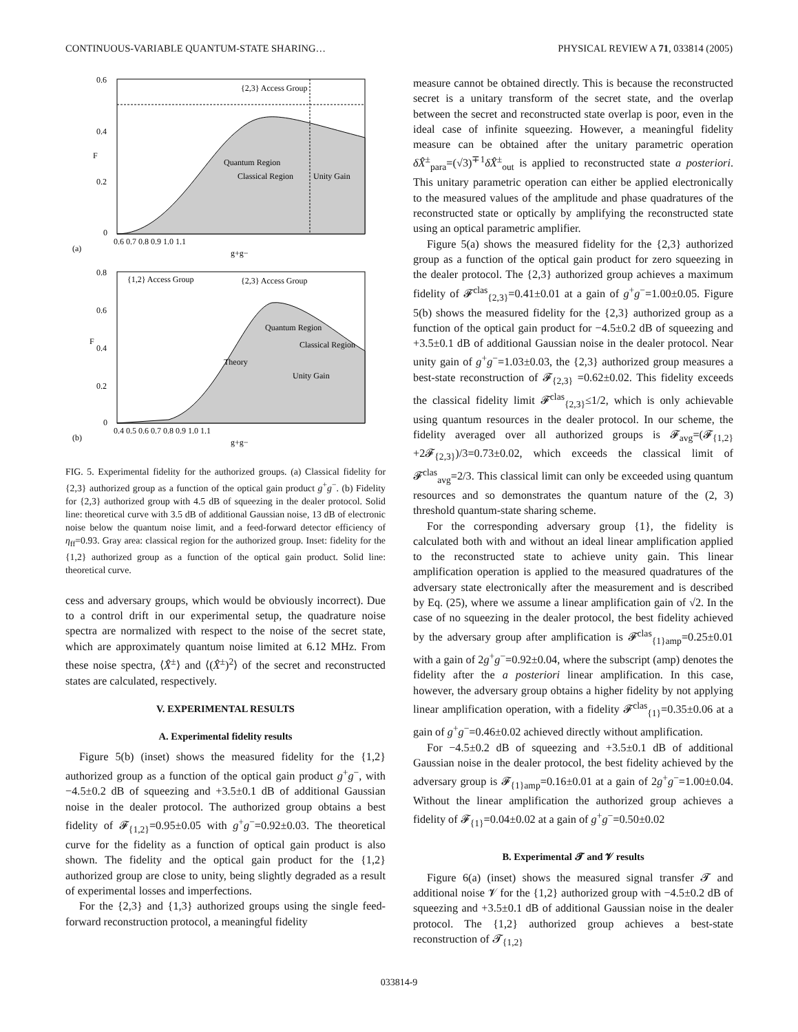CONTINUOUS-VARIABLE QUANTUM-STATE SHARING… PHYSICAL REVIEW A 71, 033814 (2005)
{2,3} Access Group
0.6
0.4
0.2
0
F
0.6 0.7 0.8 0.9 1.0 1.1
(a)
g+g−
Quantum Region
Classical Region
Unity Gain
{1,2} Access Group
{2,3} Access Group
Quantum Region
Classical Region
Theory
Unity Gain
0.8
0.6
0.4
0.2
0
F
0.4 0.5 0.6 0.7 0.8 0.9 1.0 1.1
(b)
g+g−
FIG. 5. Experimental fidelity for the authorized groups. (a) Classical fidelity for {2,3} authorized group as a function of the optical gain product g<sup>+</sup>g<sup>−</sup>. (b) Fidelity for {2,3} authorized group with 4.5 dB of squeezing in the dealer protocol. Solid line: theoretical curve with 3.5 dB of additional Gaussian noise, 13 dB of electronic noise below the quantum noise limit, and a feed-forward detector efficiency of η<sub>ff</sub>=0.93. Gray area: classical region for the authorized group. Inset: fidelity for the {1,2} authorized group as a function of the optical gain product. Solid line: theoretical curve.
cess and adversary groups, which would be obviously incorrect). Due to a control drift in our experimental setup, the quadrature noise spectra are normalized with respect to the noise of the secret state, which are approximately quantum noise limited at 6.12 MHz. From these noise spectra, ⟨X̂<sup>±</sup>⟩ and ⟨(X̂<sup>±</sup>)<sup>2</sup>⟩ of the secret and reconstructed states are calculated, respectively.
V. EXPERIMENTAL RESULTS
A. Experimental fidelity results
Figure 5(b) (inset) shows the measured fidelity for the {1,2} authorized group as a function of the optical gain product g<sup>+</sup>g<sup>−</sup>, with −4.5±0.2 dB of squeezing and +3.5±0.1 dB of additional Gaussian noise in the dealer protocol. The authorized group obtains a best fidelity of 𝓕<sub>{1,2}</sub>=0.95±0.05 with g<sup>+</sup>g<sup>−</sup>=0.92±0.03. The theoretical curve for the fidelity as a function of optical gain product is also shown. The fidelity and the optical gain product for the {1,2} authorized group are close to unity, being slightly degraded as a result of experimental losses and imperfections.
For the {2,3} and {1,3} authorized groups using the single feed-forward reconstruction protocol, a meaningful fidelity
measure cannot be obtained directly. This is because the reconstructed secret is a unitary transform of the secret state, and the overlap between the secret and reconstructed state overlap is poor, even in the ideal case of infinite squeezing. However, a meaningful fidelity measure can be obtained after the unitary parametric operation δX̂<sup>±</sup><sub>para</sub>=(√3)<sup>∓1</sup>δX̂<sup>±</sup><sub>out</sub> is applied to reconstructed state a posteriori. This unitary parametric operation can either be applied electronically to the measured values of the amplitude and phase quadratures of the reconstructed state or optically by amplifying the reconstructed state using an optical parametric amplifier.
Figure 5(a) shows the measured fidelity for the {2,3} authorized group as a function of the optical gain product for zero squeezing in the dealer protocol. The {2,3} authorized group achieves a maximum fidelity of 𝓕<sup>clas</sup><sub>{2,3}</sub>=0.41±0.01 at a gain of g<sup>+</sup>g<sup>−</sup>=1.00±0.05. Figure 5(b) shows the measured fidelity for the {2,3} authorized group as a function of the optical gain product for −4.5±0.2 dB of squeezing and +3.5±0.1 dB of additional Gaussian noise in the dealer protocol. Near unity gain of g<sup>+</sup>g<sup>−</sup>=1.03±0.03, the {2,3} authorized group measures a best-state reconstruction of 𝓕<sub>{2,3}</sub> =0.62±0.02. This fidelity exceeds the classical fidelity limit 𝓕<sup>clas</sup><sub>{2,3}</sub>≤1/2, which is only achievable using quantum resources in the dealer protocol. In our scheme, the fidelity averaged over all authorized groups is 𝓕<sub>avg</sub>=(𝓕<sub>{1,2}</sub> +2𝓕<sub>{2,3}</sub>)/3=0.73±0.02, which exceeds the classical limit of 𝓕<sup>clas</sup><sub>avg</sub>=2/3. This classical limit can only be exceeded using quantum resources and so demonstrates the quantum nature of the (2, 3) threshold quantum-state sharing scheme.
For the corresponding adversary group {1}, the fidelity is calculated both with and without an ideal linear amplification applied to the reconstructed state to achieve unity gain. This linear amplification operation is applied to the measured quadratures of the adversary state electronically after the measurement and is described by Eq. (25), where we assume a linear amplification gain of √2. In the case of no squeezing in the dealer protocol, the best fidelity achieved by the adversary group after amplification is 𝓕<sup>clas</sup><sub>{1}amp</sub>=0.25±0.01 with a gain of 2g<sup>+</sup>g<sup>−</sup>=0.92±0.04, where the subscript (amp) denotes the fidelity after the a posteriori linear amplification. In this case, however, the adversary group obtains a higher fidelity by not applying linear amplification operation, with a fidelity 𝓕<sup>clas</sup><sub>{1}</sub>=0.35±0.06 at a gain of g<sup>+</sup>g<sup>−</sup>=0.46±0.02 achieved directly without amplification.
For −4.5±0.2 dB of squeezing and +3.5±0.1 dB of additional Gaussian noise in the dealer protocol, the best fidelity achieved by the adversary group is 𝓕<sub>{1}amp</sub>=0.16±0.01 at a gain of 2g<sup>+</sup>g<sup>−</sup>=1.00±0.04. Without the linear amplification the authorized group achieves a fidelity of 𝓕<sub>{1}</sub>=0.04±0.02 at a gain of g<sup>+</sup>g<sup>−</sup>=0.50±0.02
B. Experimental 𝓣 and 𝓥 results
Figure 6(a) (inset) shows the measured signal transfer 𝓣 and additional noise 𝓥 for the {1,2} authorized group with −4.5±0.2 dB of squeezing and +3.5±0.1 dB of additional Gaussian noise in the dealer protocol. The {1,2} authorized group achieves a best-state reconstruction of 𝓣<sub>{1,2}</sub>
033814-9